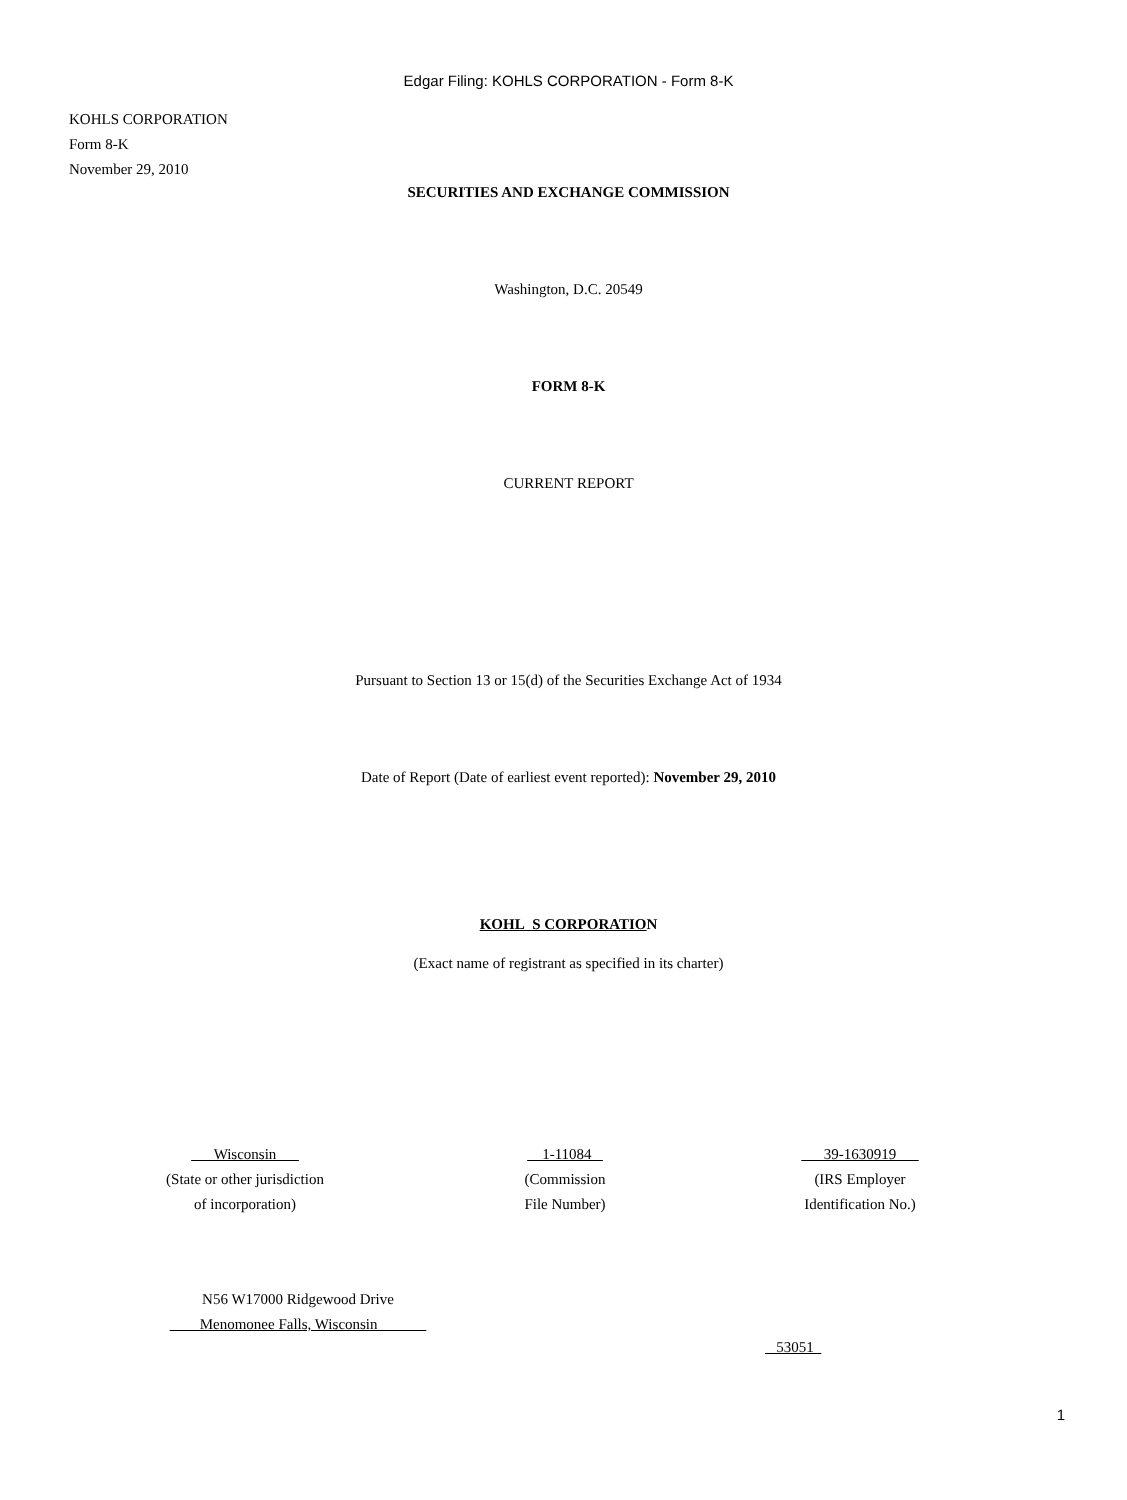Edgar Filing: KOHLS CORPORATION - Form 8-K
KOHLS CORPORATION
Form 8-K
November 29, 2010
SECURITIES AND EXCHANGE COMMISSION
Washington, D.C. 20549
FORM 8-K
CURRENT REPORT
Pursuant to Section 13 or 15(d) of the Securities Exchange Act of 1934
Date of Report (Date of earliest event reported): November 29, 2010
KOHL S CORPORATION
(Exact name of registrant as specified in its charter)
Wisconsin
(State or other jurisdiction
of incorporation)
1-11084
(Commission
File Number)
39-1630919
(IRS Employer
Identification No.)
N56 W17000 Ridgewood Drive
Menomonee Falls, Wisconsin
53051
1